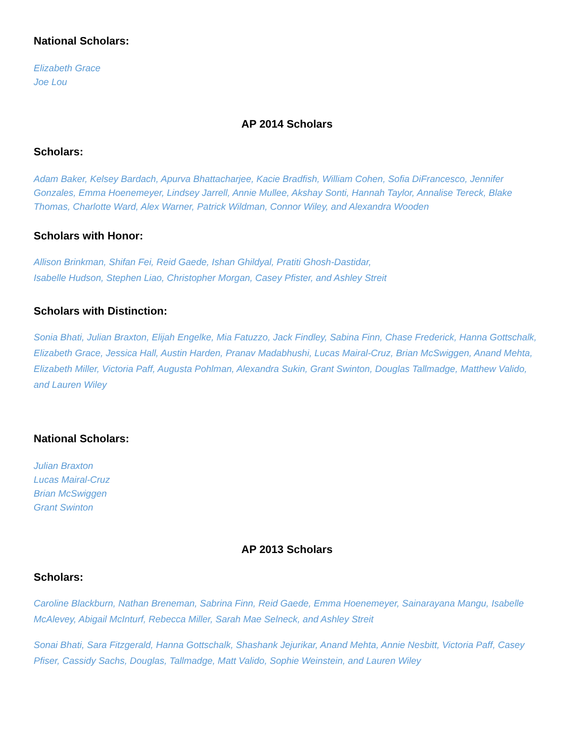National Scholars:
Elizabeth Grace
Joe Lou
AP 2014 Scholars
Scholars:
Adam Baker, Kelsey Bardach, Apurva Bhattacharjee, Kacie Bradfish, William Cohen, Sofia DiFrancesco, Jennifer Gonzales, Emma Hoenemeyer, Lindsey Jarrell, Annie Mullee, Akshay Sonti, Hannah Taylor, Annalise Tereck, Blake Thomas, Charlotte Ward, Alex Warner, Patrick Wildman, Connor Wiley, and Alexandra Wooden
Scholars with Honor:
Allison Brinkman, Shifan Fei, Reid Gaede, Ishan Ghildyal, Pratiti Ghosh-Dastidar,
Isabelle Hudson, Stephen Liao, Christopher Morgan, Casey Pfister, and Ashley Streit
Scholars with Distinction:
Sonia Bhati, Julian Braxton, Elijah Engelke, Mia Fatuzzo, Jack Findley, Sabina Finn, Chase Frederick, Hanna Gottschalk, Elizabeth Grace, Jessica Hall, Austin Harden, Pranav Madabhushi, Lucas Mairal-Cruz, Brian McSwiggen, Anand Mehta, Elizabeth Miller, Victoria Paff, Augusta Pohlman, Alexandra Sukin, Grant Swinton, Douglas Tallmadge, Matthew Valido, and Lauren Wiley
National Scholars:
Julian Braxton
Lucas Mairal-Cruz
Brian McSwiggen
Grant Swinton
AP 2013 Scholars
Scholars:
Caroline Blackburn, Nathan Breneman, Sabrina Finn, Reid Gaede, Emma Hoenemeyer, Sainarayana Mangu, Isabelle McAlevey, Abigail McInturf, Rebecca Miller, Sarah Mae Selneck, and Ashley Streit
Sonai Bhati, Sara Fitzgerald, Hanna Gottschalk, Shashank Jejurikar, Anand Mehta, Annie Nesbitt, Victoria Paff, Casey Pfiser, Cassidy Sachs, Douglas, Tallmadge, Matt Valido, Sophie Weinstein, and Lauren Wiley